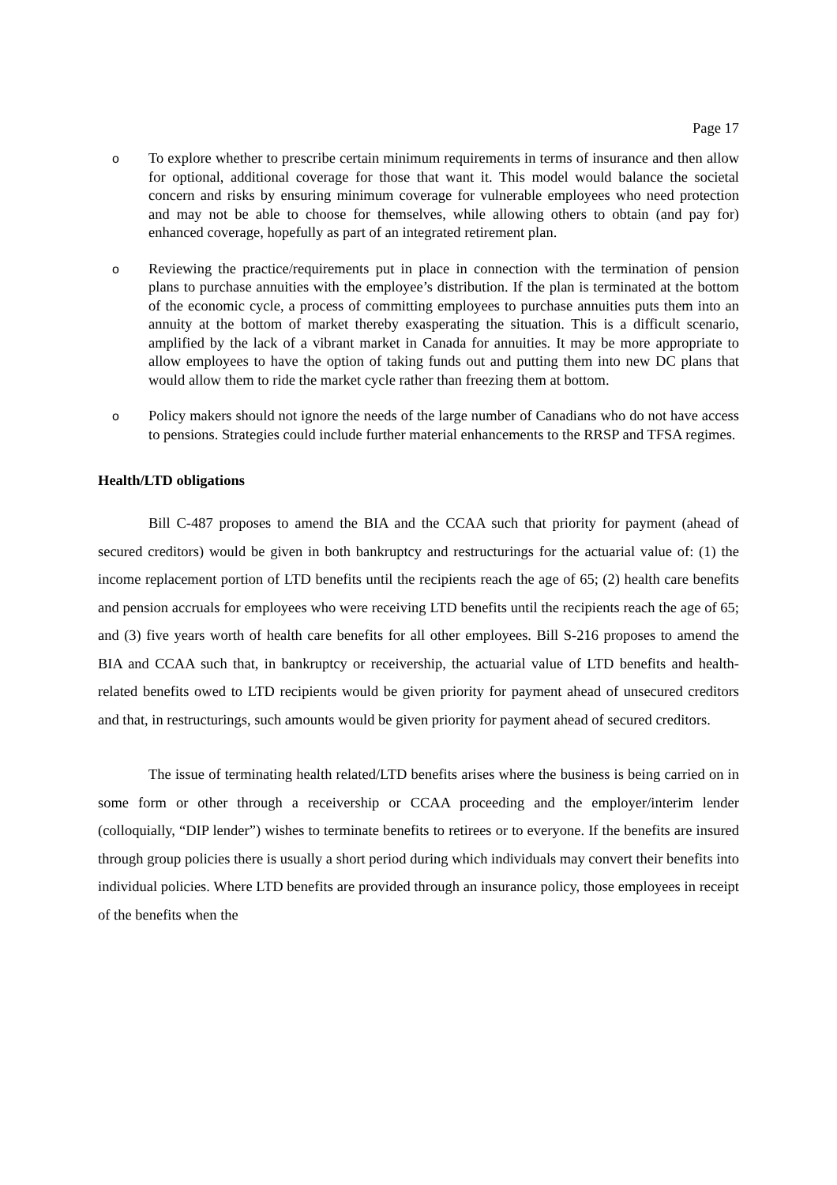Page 17
o To explore whether to prescribe certain minimum requirements in terms of insurance and then allow for optional, additional coverage for those that want it. This model would balance the societal concern and risks by ensuring minimum coverage for vulnerable employees who need protection and may not be able to choose for themselves, while allowing others to obtain (and pay for) enhanced coverage, hopefully as part of an integrated retirement plan.
o Reviewing the practice/requirements put in place in connection with the termination of pension plans to purchase annuities with the employee’s distribution. If the plan is terminated at the bottom of the economic cycle, a process of committing employees to purchase annuities puts them into an annuity at the bottom of market thereby exasperating the situation. This is a difficult scenario, amplified by the lack of a vibrant market in Canada for annuities. It may be more appropriate to allow employees to have the option of taking funds out and putting them into new DC plans that would allow them to ride the market cycle rather than freezing them at bottom.
o Policy makers should not ignore the needs of the large number of Canadians who do not have access to pensions. Strategies could include further material enhancements to the RRSP and TFSA regimes.
Health/LTD obligations
Bill C-487 proposes to amend the BIA and the CCAA such that priority for payment (ahead of secured creditors) would be given in both bankruptcy and restructurings for the actuarial value of: (1) the income replacement portion of LTD benefits until the recipients reach the age of 65; (2) health care benefits and pension accruals for employees who were receiving LTD benefits until the recipients reach the age of 65; and (3) five years worth of health care benefits for all other employees. Bill S-216 proposes to amend the BIA and CCAA such that, in bankruptcy or receivership, the actuarial value of LTD benefits and health-related benefits owed to LTD recipients would be given priority for payment ahead of unsecured creditors and that, in restructurings, such amounts would be given priority for payment ahead of secured creditors.
The issue of terminating health related/LTD benefits arises where the business is being carried on in some form or other through a receivership or CCAA proceeding and the employer/interim lender (colloquially, “DIP lender”) wishes to terminate benefits to retirees or to everyone. If the benefits are insured through group policies there is usually a short period during which individuals may convert their benefits into individual policies. Where LTD benefits are provided through an insurance policy, those employees in receipt of the benefits when the